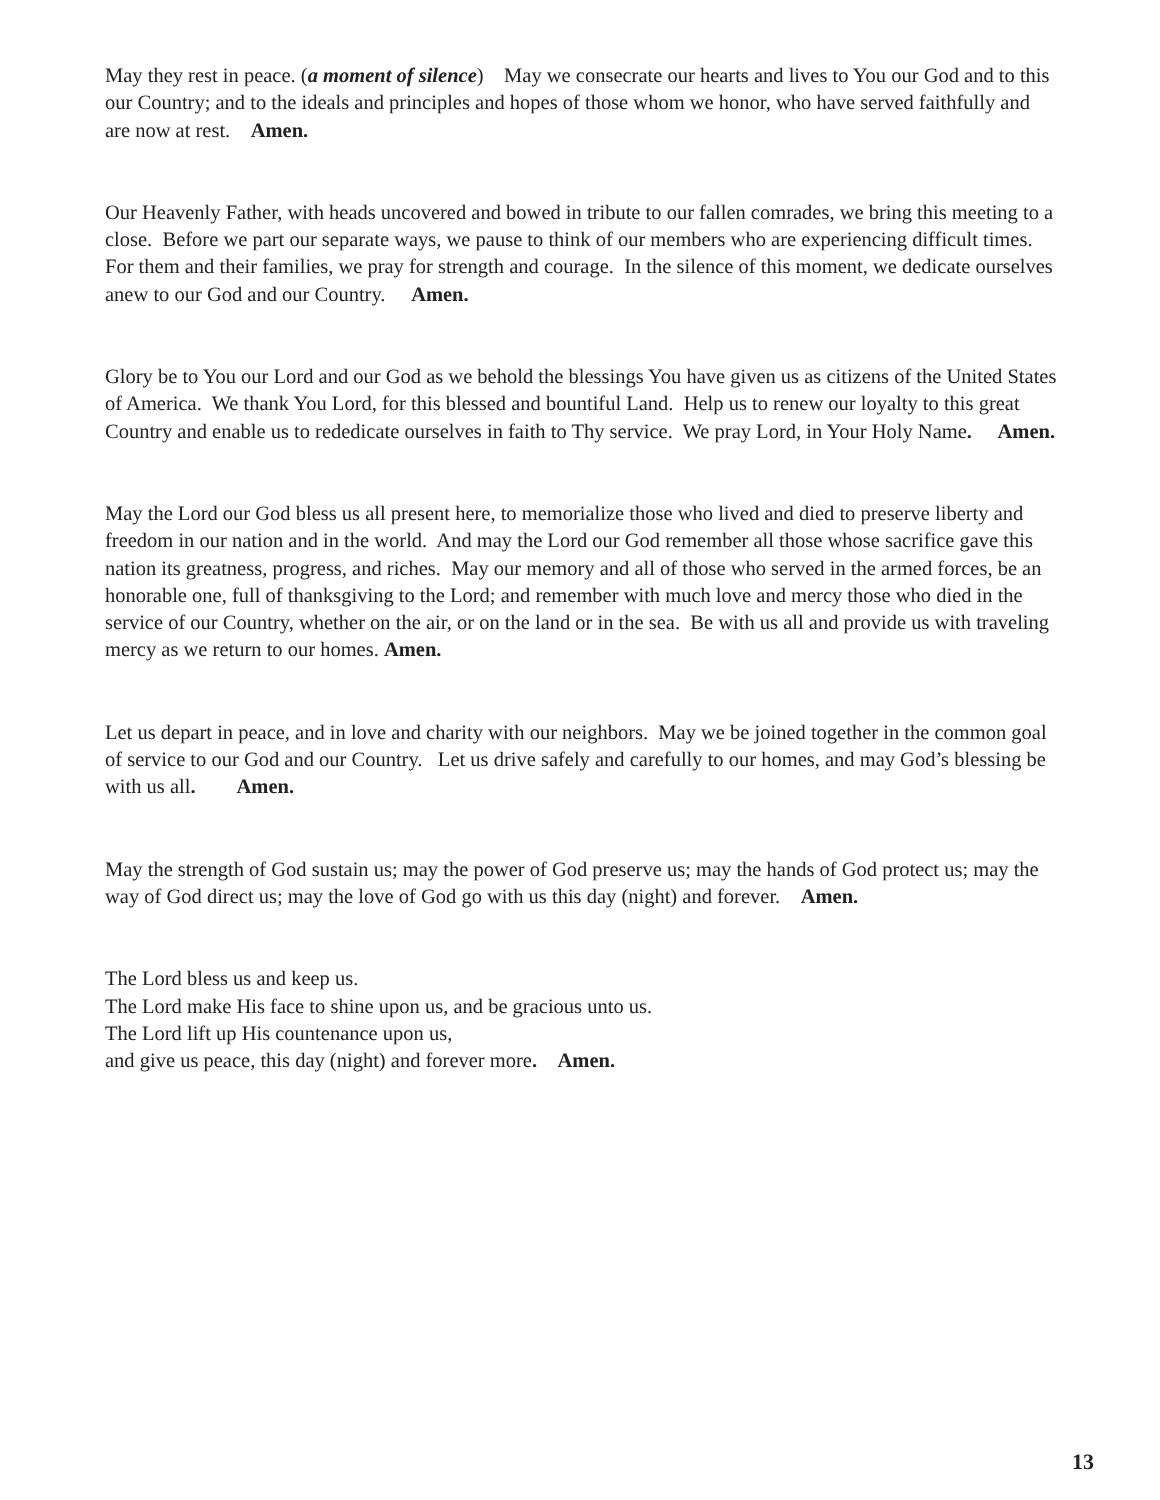May they rest in peace. (a moment of silence) May we consecrate our hearts and lives to You our God and to this our Country; and to the ideals and principles and hopes of those whom we honor, who have served faithfully and are now at rest. Amen.
Our Heavenly Father, with heads uncovered and bowed in tribute to our fallen comrades, we bring this meeting to a close. Before we part our separate ways, we pause to think of our members who are experiencing difficult times. For them and their families, we pray for strength and courage. In the silence of this moment, we dedicate ourselves anew to our God and our Country. Amen.
Glory be to You our Lord and our God as we behold the blessings You have given us as citizens of the United States of America. We thank You Lord, for this blessed and bountiful Land. Help us to renew our loyalty to this great Country and enable us to rededicate ourselves in faith to Thy service. We pray Lord, in Your Holy Name. Amen.
May the Lord our God bless us all present here, to memorialize those who lived and died to preserve liberty and freedom in our nation and in the world. And may the Lord our God remember all those whose sacrifice gave this nation its greatness, progress, and riches. May our memory and all of those who served in the armed forces, be an honorable one, full of thanksgiving to the Lord; and remember with much love and mercy those who died in the service of our Country, whether on the air, or on the land or in the sea. Be with us all and provide us with traveling mercy as we return to our homes. Amen.
Let us depart in peace, and in love and charity with our neighbors. May we be joined together in the common goal of service to our God and our Country. Let us drive safely and carefully to our homes, and may God’s blessing be with us all. Amen.
May the strength of God sustain us; may the power of God preserve us; may the hands of God protect us; may the way of God direct us; may the love of God go with us this day (night) and forever. Amen.
The Lord bless us and keep us.
The Lord make His face to shine upon us, and be gracious unto us.
The Lord lift up His countenance upon us,
and give us peace, this day (night) and forever more. Amen.
13